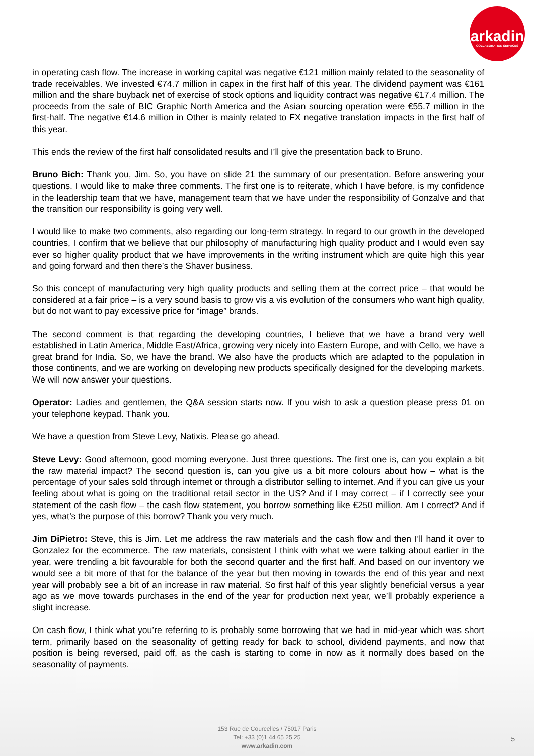arkadin
COLLABORATION SERVICES
in operating cash flow. The increase in working capital was negative €121 million mainly related to the seasonality of trade receivables. We invested €74.7 million in capex in the first half of this year. The dividend payment was €161 million and the share buyback net of exercise of stock options and liquidity contract was negative €17.4 million. The proceeds from the sale of BIC Graphic North America and the Asian sourcing operation were €55.7 million in the first-half. The negative €14.6 million in Other is mainly related to FX negative translation impacts in the first half of this year.
This ends the review of the first half consolidated results and I’ll give the presentation back to Bruno.
Bruno Bich: Thank you, Jim. So, you have on slide 21 the summary of our presentation. Before answering your questions. I would like to make three comments. The first one is to reiterate, which I have before, is my confidence in the leadership team that we have, management team that we have under the responsibility of Gonzalve and that the transition our responsibility is going very well.
I would like to make two comments, also regarding our long-term strategy. In regard to our growth in the developed countries, I confirm that we believe that our philosophy of manufacturing high quality product and I would even say ever so higher quality product that we have improvements in the writing instrument which are quite high this year and going forward and then there’s the Shaver business.
So this concept of manufacturing very high quality products and selling them at the correct price – that would be considered at a fair price – is a very sound basis to grow vis a vis evolution of the consumers who want high quality, but do not want to pay excessive price for “image” brands.
The second comment is that regarding the developing countries, I believe that we have a brand very well established in Latin America, Middle East/Africa, growing very nicely into Eastern Europe, and with Cello, we have a great brand for India. So, we have the brand. We also have the products which are adapted to the population in those continents, and we are working on developing new products specifically designed for the developing markets. We will now answer your questions.
Operator: Ladies and gentlemen, the Q&A session starts now. If you wish to ask a question please press 01 on your telephone keypad. Thank you.
We have a question from Steve Levy, Natixis. Please go ahead.
Steve Levy: Good afternoon, good morning everyone. Just three questions. The first one is, can you explain a bit the raw material impact? The second question is, can you give us a bit more colours about how – what is the percentage of your sales sold through internet or through a distributor selling to internet. And if you can give us your feeling about what is going on the traditional retail sector in the US? And if I may correct – if I correctly see your statement of the cash flow – the cash flow statement, you borrow something like €250 million. Am I correct? And if yes, what’s the purpose of this borrow? Thank you very much.
Jim DiPietro: Steve, this is Jim. Let me address the raw materials and the cash flow and then I’ll hand it over to Gonzalez for the ecommerce. The raw materials, consistent I think with what we were talking about earlier in the year, were trending a bit favourable for both the second quarter and the first half. And based on our inventory we would see a bit more of that for the balance of the year but then moving in towards the end of this year and next year will probably see a bit of an increase in raw material. So first half of this year slightly beneficial versus a year ago as we move towards purchases in the end of the year for production next year, we’ll probably experience a slight increase.
On cash flow, I think what you’re referring to is probably some borrowing that we had in mid-year which was short term, primarily based on the seasonality of getting ready for back to school, dividend payments, and now that position is being reversed, paid off, as the cash is starting to come in now as it normally does based on the seasonality of payments.
153 Rue de Courcelles / 75017 Paris
Tel: +33 (0)1 44 65 25 25
www.arkadin.com
5